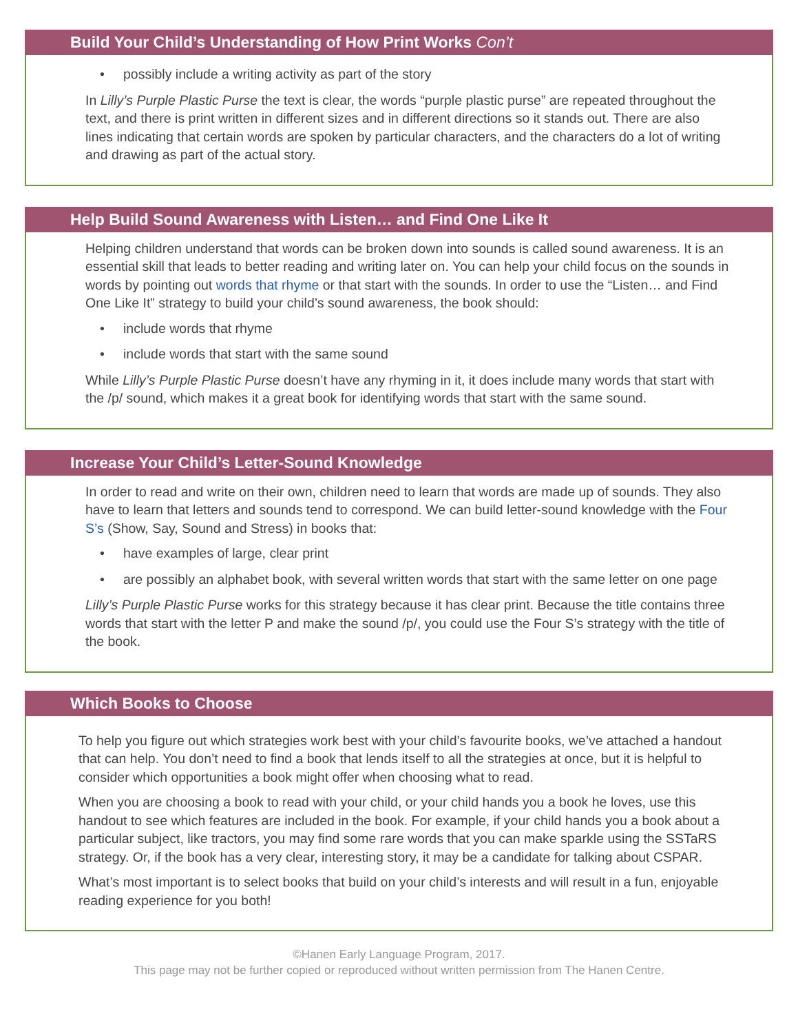Build Your Child’s Understanding of How Print Works Con’t
• possibly include a writing activity as part of the story
In Lilly’s Purple Plastic Purse the text is clear, the words “purple plastic purse” are repeated throughout the text, and there is print written in different sizes and in different directions so it stands out. There are also lines indicating that certain words are spoken by particular characters, and the characters do a lot of writing and drawing as part of the actual story.
Help Build Sound Awareness with Listen… and Find One Like It
Helping children understand that words can be broken down into sounds is called sound awareness. It is an essential skill that leads to better reading and writing later on. You can help your child focus on the sounds in words by pointing out words that rhyme or that start with the sounds. In order to use the “Listen… and Find One Like It” strategy to build your child’s sound awareness, the book should:
• include words that rhyme
• include words that start with the same sound
While Lilly’s Purple Plastic Purse doesn’t have any rhyming in it, it does include many words that start with the /p/ sound, which makes it a great book for identifying words that start with the same sound.
Increase Your Child’s Letter-Sound Knowledge
In order to read and write on their own, children need to learn that words are made up of sounds. They also have to learn that letters and sounds tend to correspond. We can build letter-sound knowledge with the Four S’s (Show, Say, Sound and Stress) in books that:
• have examples of large, clear print
• are possibly an alphabet book, with several written words that start with the same letter on one page
Lilly’s Purple Plastic Purse works for this strategy because it has clear print. Because the title contains three words that start with the letter P and make the sound /p/, you could use the Four S’s strategy with the title of the book.
Which Books to Choose
To help you figure out which strategies work best with your child’s favourite books, we’ve attached a handout that can help. You don’t need to find a book that lends itself to all the strategies at once, but it is helpful to consider which opportunities a book might offer when choosing what to read.
When you are choosing a book to read with your child, or your child hands you a book he loves, use this handout to see which features are included in the book. For example, if your child hands you a book about a particular subject, like tractors, you may find some rare words that you can make sparkle using the SSTaRS strategy. Or, if the book has a very clear, interesting story, it may be a candidate for talking about CSPAR.
What’s most important is to select books that build on your child’s interests and will result in a fun, enjoyable reading experience for you both!
©Hanen Early Language Program, 2017.
This page may not be further copied or reproduced without written permission from The Hanen Centre.